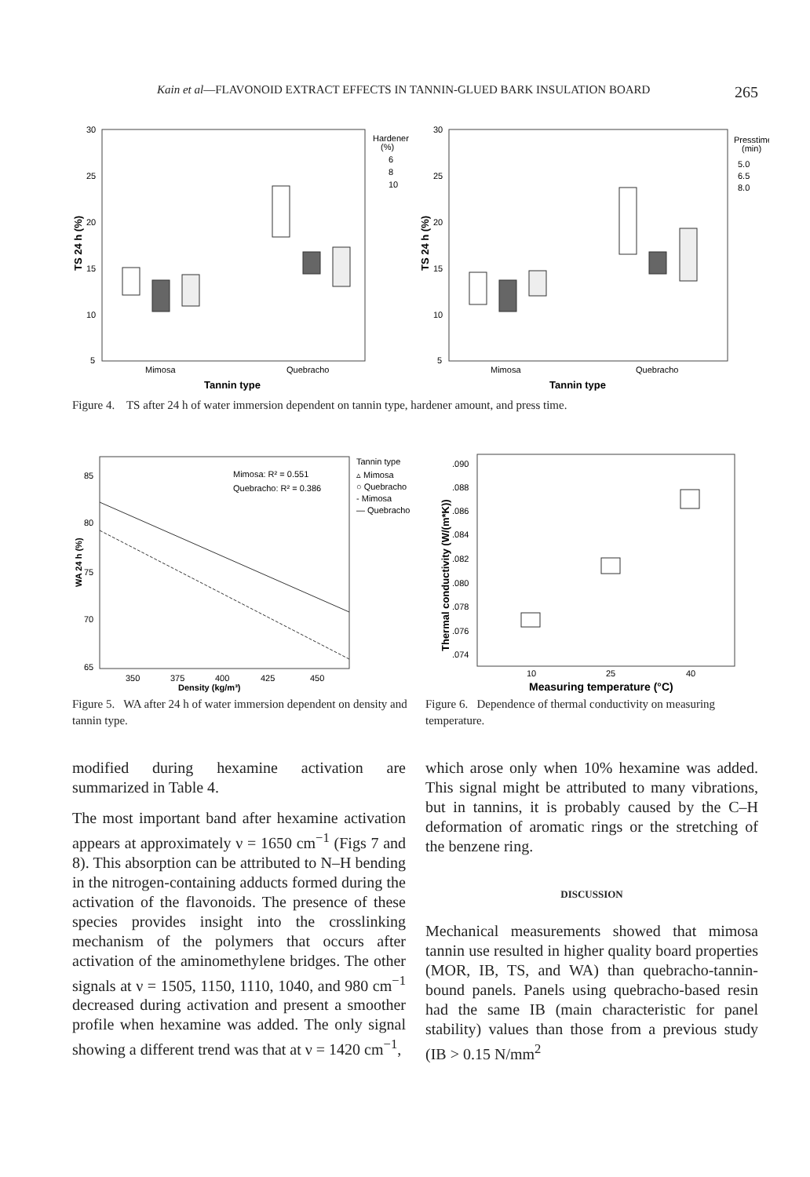Kain et al—FLAVONOID EXTRACT EFFECTS IN TANNIN-GLUED BARK INSULATION BOARD 265
30
25
20
15
10
5
30
25
20
15
10
5
Mimosa
Quebracho
Mimosa
Quebracho
Tannin type
Tannin type
Hardener
(%)
6
8
10
Presstime
(min)
5.0
6.5
8.0
TS 24 h (%)
TS 24 h (%)
Figure 4. TS after 24 h of water immersion dependent on tannin type, hardener amount, and press time.
85
80
75
70
65
350
375
400
425
450
Density (kg/m³)
WA 24 h (%)
Mimosa: R² = 0.551
Quebracho: R² = 0.386
Tannin type
▵ Mimosa
○ Quebracho
- Mimosa
— Quebracho
Figure 5. WA after 24 h of water immersion dependent on density and tannin type.
.090
.088
.086
.084
.082
.080
.078
.076
.074
10
25
40
Measuring temperature (°C)
Thermal conductivity (W/(m*K))
Figure 6. Dependence of thermal conductivity on measuring temperature.
modified during hexamine activation are summarized in Table 4.
The most important band after hexamine activation appears at approximately ν = 1650 cm<sup>−1</sup> (Figs 7 and 8). This absorption can be attributed to N–H bending in the nitrogen-containing adducts formed during the activation of the flavonoids. The presence of these species provides insight into the crosslinking mechanism of the polymers that occurs after activation of the aminomethylene bridges. The other signals at ν = 1505, 1150, 1110, 1040, and 980 cm<sup>−1</sup> decreased during activation and present a smoother profile when hexamine was added. The only signal showing a different trend was that at ν = 1420 cm<sup>−1</sup>,
which arose only when 10% hexamine was added. This signal might be attributed to many vibrations, but in tannins, it is probably caused by the C–H deformation of aromatic rings or the stretching of the benzene ring.
DISCUSSION
Mechanical measurements showed that mimosa tannin use resulted in higher quality board properties (MOR, IB, TS, and WA) than quebracho-tannin-bound panels. Panels using quebracho-based resin had the same IB (main characteristic for panel stability) values than those from a previous study (IB > 0.15 N/mm<sup>2</sup>